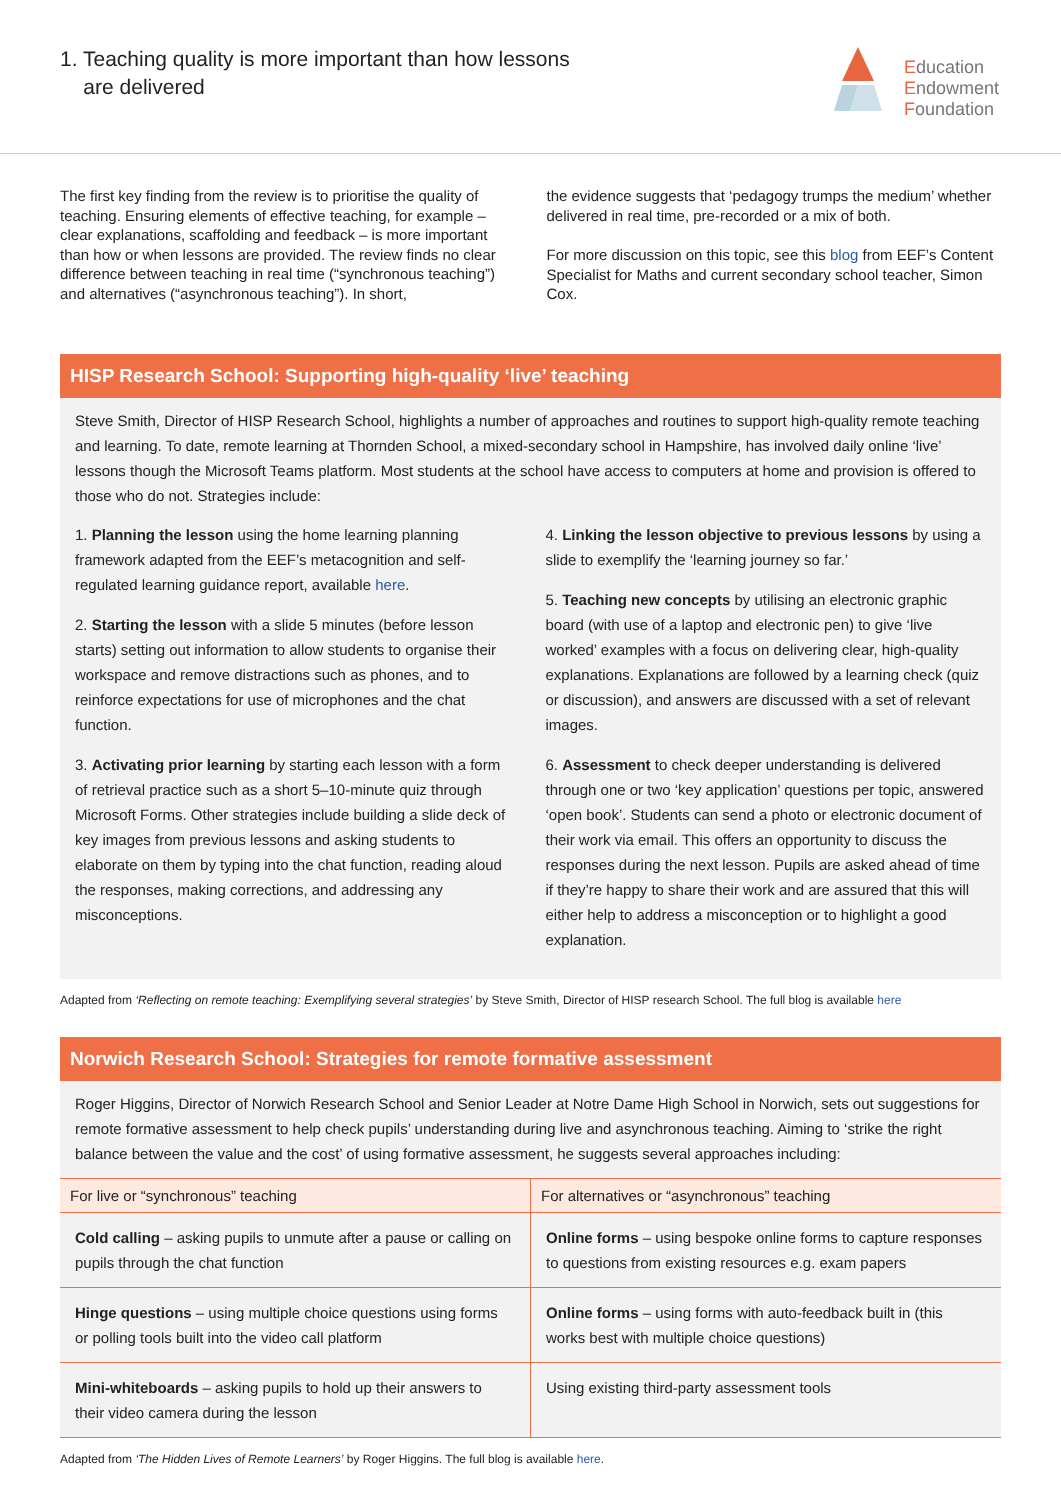1. Teaching quality is more important than how lessons
are delivered
Education
Endowment
Foundation
The first key finding from the review is to prioritise the quality of teaching. Ensuring elements of effective teaching, for example – clear explanations, scaffolding and feedback – is more important than how or when lessons are provided. The review finds no clear difference between teaching in real time (“synchronous teaching”) and alternatives (“asynchronous teaching”). In short,
the evidence suggests that ‘pedagogy trumps the medium’ whether delivered in real time, pre-recorded or a mix of both.
For more discussion on this topic, see this blog from EEF’s Content Specialist for Maths and current secondary school teacher, Simon Cox.
HISP Research School: Supporting high-quality ‘live’ teaching
Steve Smith, Director of HISP Research School, highlights a number of approaches and routines to support high-quality remote teaching and learning. To date, remote learning at Thornden School, a mixed-secondary school in Hampshire, has involved daily online ‘live’ lessons though the Microsoft Teams platform. Most students at the school have access to computers at home and provision is offered to those who do not. Strategies include:
1. Planning the lesson using the home learning planning framework adapted from the EEF’s metacognition and self-regulated learning guidance report, available here.
2. Starting the lesson with a slide 5 minutes (before lesson starts) setting out information to allow students to organise their workspace and remove distractions such as phones, and to reinforce expectations for use of microphones and the chat function.
3. Activating prior learning by starting each lesson with a form of retrieval practice such as a short 5–10-minute quiz through Microsoft Forms. Other strategies include building a slide deck of key images from previous lessons and asking students to elaborate on them by typing into the chat function, reading aloud the responses, making corrections, and addressing any misconceptions.
4. Linking the lesson objective to previous lessons by using a slide to exemplify the ‘learning journey so far.’
5. Teaching new concepts by utilising an electronic graphic board (with use of a laptop and electronic pen) to give ‘live worked’ examples with a focus on delivering clear, high-quality explanations. Explanations are followed by a learning check (quiz or discussion), and answers are discussed with a set of relevant images.
6. Assessment to check deeper understanding is delivered through one or two ‘key application’ questions per topic, answered ‘open book’. Students can send a photo or electronic document of their work via email. This offers an opportunity to discuss the responses during the next lesson. Pupils are asked ahead of time if they’re happy to share their work and are assured that this will either help to address a misconception or to highlight a good explanation.
Adapted from ‘Reflecting on remote teaching: Exemplifying several strategies’ by Steve Smith, Director of HISP research School. The full blog is available here
Norwich Research School: Strategies for remote formative assessment
Roger Higgins, Director of Norwich Research School and Senior Leader at Notre Dame High School in Norwich, sets out suggestions for remote formative assessment to help check pupils’ understanding during live and asynchronous teaching. Aiming to ‘strike the right balance between the value and the cost’ of using formative assessment, he suggests several approaches including:
| For live or “synchronous” teaching | For alternatives or “asynchronous” teaching |
| --- | --- |
| Cold calling – asking pupils to unmute after a pause or calling on pupils through the chat function | Online forms – using bespoke online forms to capture responses to questions from existing resources e.g. exam papers |
| Hinge questions – using multiple choice questions using forms or polling tools built into the video call platform | Online forms – using forms with auto-feedback built in (this works best with multiple choice questions) |
| Mini-whiteboards – asking pupils to hold up their answers to their video camera during the lesson | Using existing third-party assessment tools |
Adapted from ‘The Hidden Lives of Remote Learners’ by Roger Higgins. The full blog is available here.